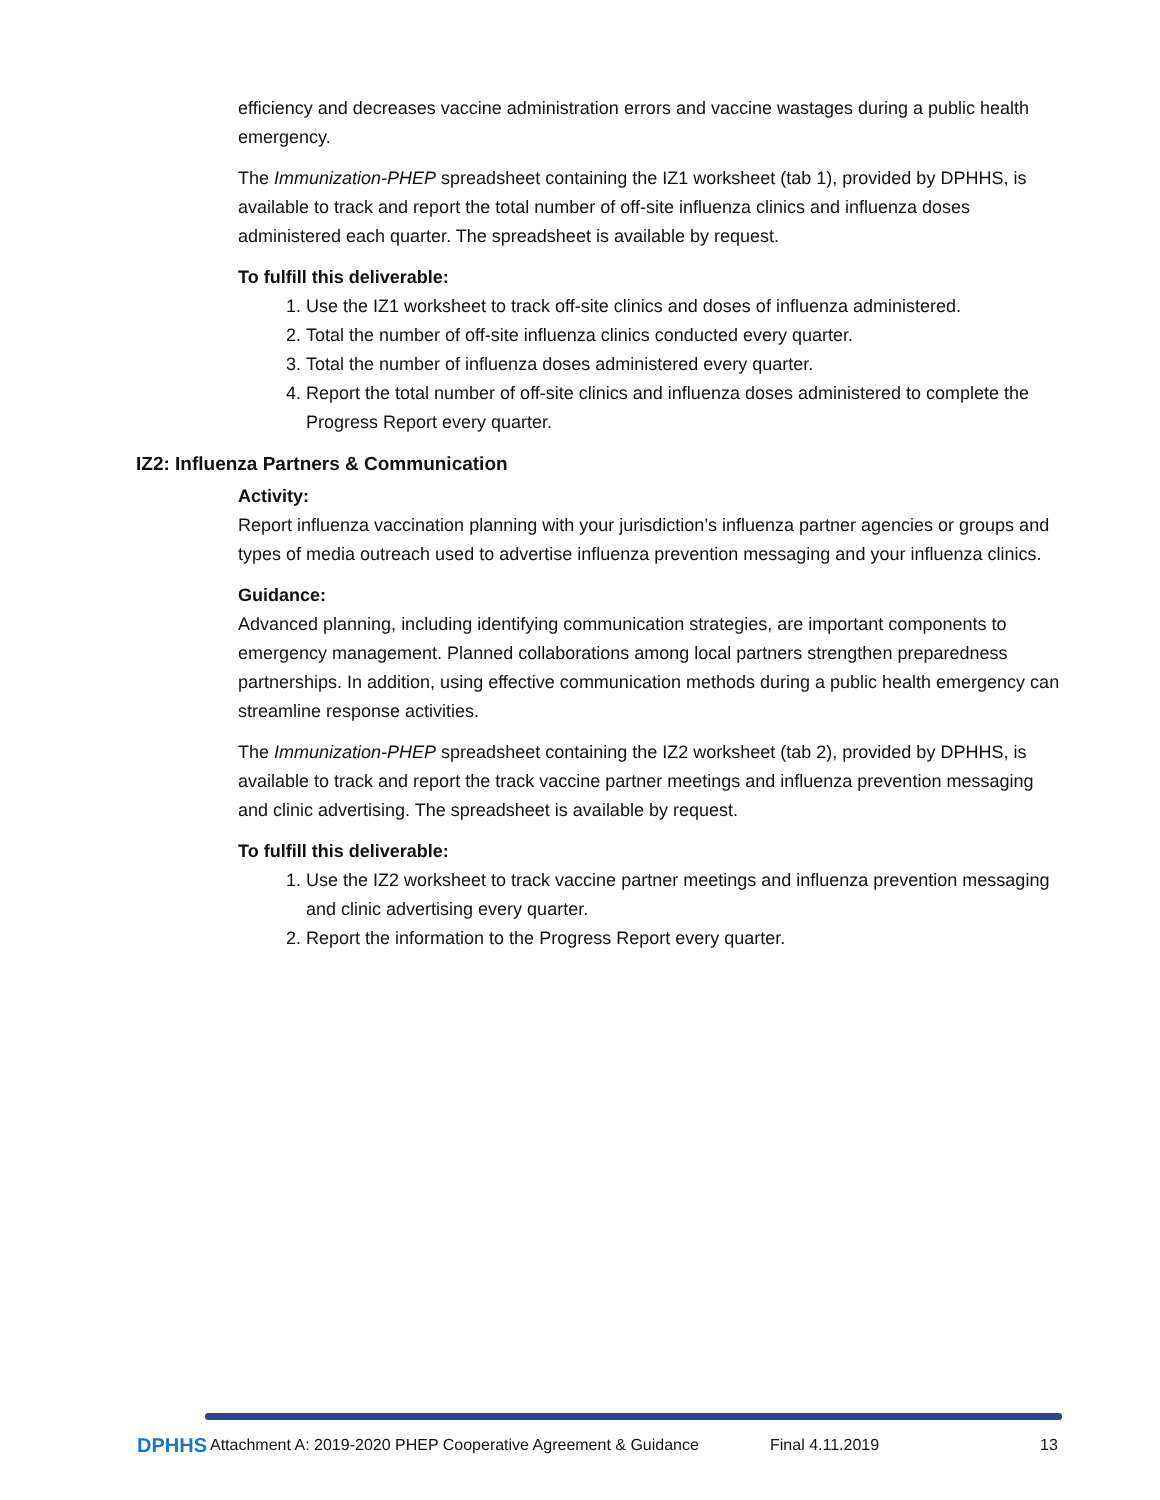efficiency and decreases vaccine administration errors and vaccine wastages during a public health emergency.
The Immunization-PHEP spreadsheet containing the IZ1 worksheet (tab 1), provided by DPHHS, is available to track and report the total number of off-site influenza clinics and influenza doses administered each quarter. The spreadsheet is available by request.
To fulfill this deliverable:
1. Use the IZ1 worksheet to track off-site clinics and doses of influenza administered.
2. Total the number of off-site influenza clinics conducted every quarter.
3. Total the number of influenza doses administered every quarter.
4. Report the total number of off-site clinics and influenza doses administered to complete the Progress Report every quarter.
IZ2: Influenza Partners & Communication
Activity:
Report influenza vaccination planning with your jurisdiction’s influenza partner agencies or groups and types of media outreach used to advertise influenza prevention messaging and your influenza clinics.
Guidance:
Advanced planning, including identifying communication strategies, are important components to emergency management. Planned collaborations among local partners strengthen preparedness partnerships. In addition, using effective communication methods during a public health emergency can streamline response activities.
The Immunization-PHEP spreadsheet containing the IZ2 worksheet (tab 2), provided by DPHHS, is available to track and report the track vaccine partner meetings and influenza prevention messaging and clinic advertising. The spreadsheet is available by request.
To fulfill this deliverable:
1. Use the IZ2 worksheet to track vaccine partner meetings and influenza prevention messaging and clinic advertising every quarter.
2. Report the information to the Progress Report every quarter.
DPHHS
Attachment A: 2019-2020 PHEP Cooperative Agreement & Guidance Final 4.11.2019 13